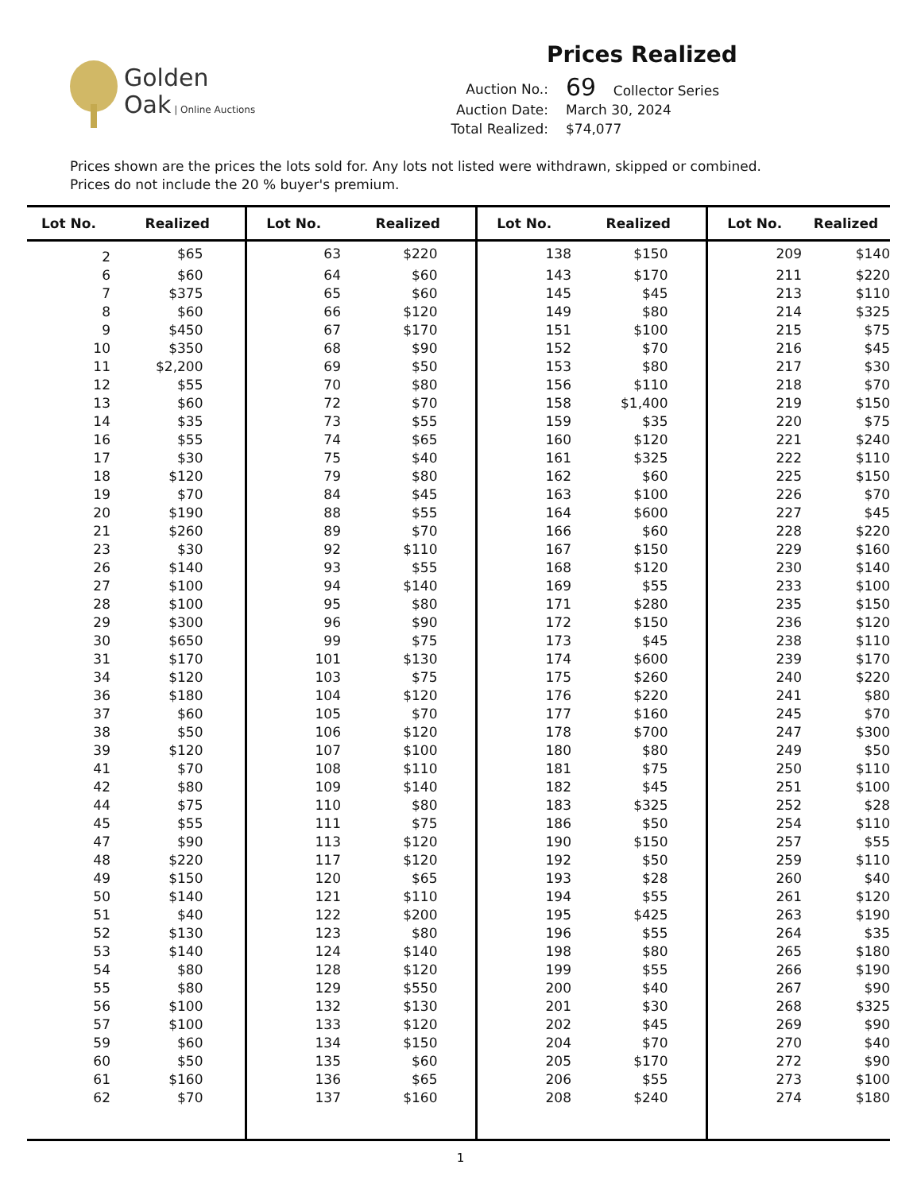Golden
Oak | Online Auctions
Prices Realized
| Auction No.: | 69 Collector Series |
| Auction Date: | March 30, 2024 |
| Total Realized: | $74,077 |
Prices shown are the prices the lots sold for. Any lots not listed were withdrawn, skipped or combined.
Prices do not include the 20 % buyer's premium.
| Lot No. | Realized | Lot No. | Realized | Lot No. | Realized | Lot No. | Realized |
| --- | --- | --- | --- | --- | --- | --- | --- |
| 2 | $65 | 63 | $220 | 138 | $150 | 209 | $140 |
| 6 | $60 | 64 | $60 | 143 | $170 | 211 | $220 |
| 7 | $375 | 65 | $60 | 145 | $45 | 213 | $110 |
| 8 | $60 | 66 | $120 | 149 | $80 | 214 | $325 |
| 9 | $450 | 67 | $170 | 151 | $100 | 215 | $75 |
| 10 | $350 | 68 | $90 | 152 | $70 | 216 | $45 |
| 11 | $2,200 | 69 | $50 | 153 | $80 | 217 | $30 |
| 12 | $55 | 70 | $80 | 156 | $110 | 218 | $70 |
| 13 | $60 | 72 | $70 | 158 | $1,400 | 219 | $150 |
| 14 | $35 | 73 | $55 | 159 | $35 | 220 | $75 |
| 16 | $55 | 74 | $65 | 160 | $120 | 221 | $240 |
| 17 | $30 | 75 | $40 | 161 | $325 | 222 | $110 |
| 18 | $120 | 79 | $80 | 162 | $60 | 225 | $150 |
| 19 | $70 | 84 | $45 | 163 | $100 | 226 | $70 |
| 20 | $190 | 88 | $55 | 164 | $600 | 227 | $45 |
| 21 | $260 | 89 | $70 | 166 | $60 | 228 | $220 |
| 23 | $30 | 92 | $110 | 167 | $150 | 229 | $160 |
| 26 | $140 | 93 | $55 | 168 | $120 | 230 | $140 |
| 27 | $100 | 94 | $140 | 169 | $55 | 233 | $100 |
| 28 | $100 | 95 | $80 | 171 | $280 | 235 | $150 |
| 29 | $300 | 96 | $90 | 172 | $150 | 236 | $120 |
| 30 | $650 | 99 | $75 | 173 | $45 | 238 | $110 |
| 31 | $170 | 101 | $130 | 174 | $600 | 239 | $170 |
| 34 | $120 | 103 | $75 | 175 | $260 | 240 | $220 |
| 36 | $180 | 104 | $120 | 176 | $220 | 241 | $80 |
| 37 | $60 | 105 | $70 | 177 | $160 | 245 | $70 |
| 38 | $50 | 106 | $120 | 178 | $700 | 247 | $300 |
| 39 | $120 | 107 | $100 | 180 | $80 | 249 | $50 |
| 41 | $70 | 108 | $110 | 181 | $75 | 250 | $110 |
| 42 | $80 | 109 | $140 | 182 | $45 | 251 | $100 |
| 44 | $75 | 110 | $80 | 183 | $325 | 252 | $28 |
| 45 | $55 | 111 | $75 | 186 | $50 | 254 | $110 |
| 47 | $90 | 113 | $120 | 190 | $150 | 257 | $55 |
| 48 | $220 | 117 | $120 | 192 | $50 | 259 | $110 |
| 49 | $150 | 120 | $65 | 193 | $28 | 260 | $40 |
| 50 | $140 | 121 | $110 | 194 | $55 | 261 | $120 |
| 51 | $40 | 122 | $200 | 195 | $425 | 263 | $190 |
| 52 | $130 | 123 | $80 | 196 | $55 | 264 | $35 |
| 53 | $140 | 124 | $140 | 198 | $80 | 265 | $180 |
| 54 | $80 | 128 | $120 | 199 | $55 | 266 | $190 |
| 55 | $80 | 129 | $550 | 200 | $40 | 267 | $90 |
| 56 | $100 | 132 | $130 | 201 | $30 | 268 | $325 |
| 57 | $100 | 133 | $120 | 202 | $45 | 269 | $90 |
| 59 | $60 | 134 | $150 | 204 | $70 | 270 | $40 |
| 60 | $50 | 135 | $60 | 205 | $170 | 272 | $90 |
| 61 | $160 | 136 | $65 | 206 | $55 | 273 | $100 |
| 62 | $70 | 137 | $160 | 208 | $240 | 274 | $180 |
1